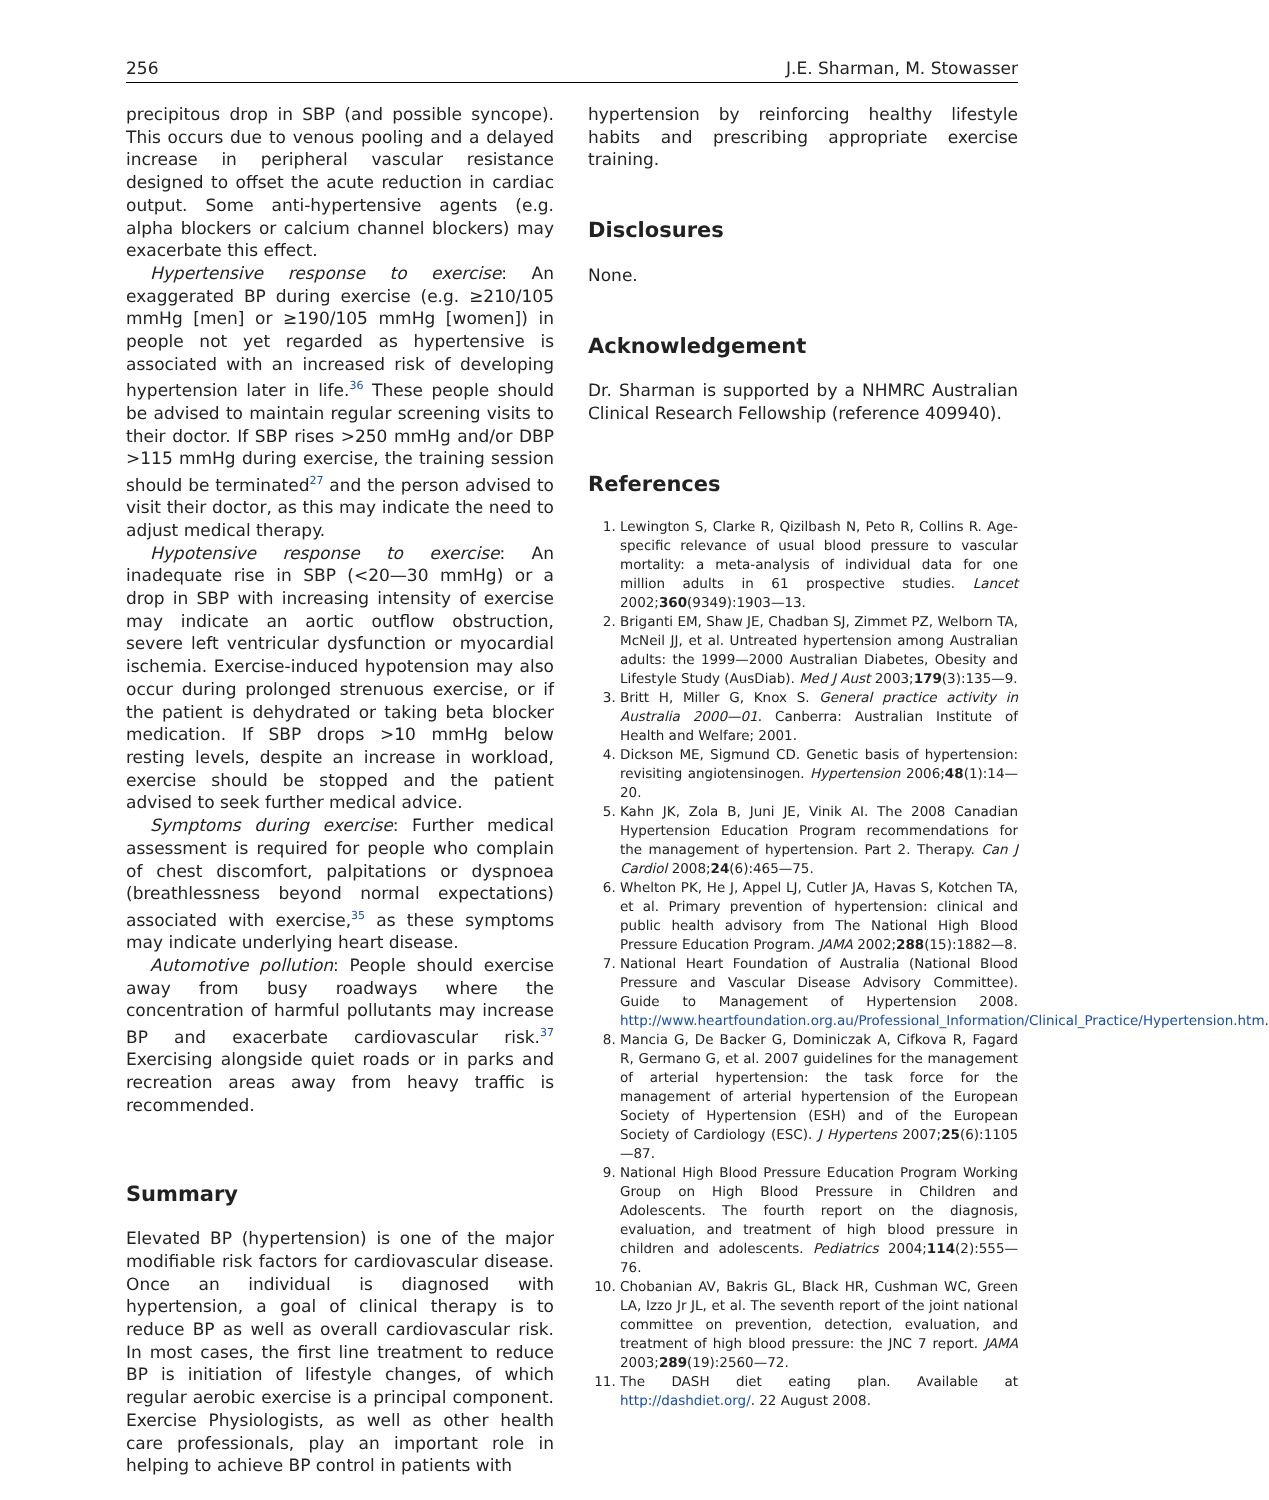256 J.E. Sharman, M. Stowasser
precipitous drop in SBP (and possible syncope). This occurs due to venous pooling and a delayed increase in peripheral vascular resistance designed to offset the acute reduction in cardiac output. Some anti-hypertensive agents (e.g. alpha blockers or calcium channel blockers) may exacerbate this effect.
Hypertensive response to exercise: An exaggerated BP during exercise (e.g. ≥210/105 mmHg [men] or ≥190/105 mmHg [women]) in people not yet regarded as hypertensive is associated with an increased risk of developing hypertension later in life.<sup>36</sup> These people should be advised to maintain regular screening visits to their doctor. If SBP rises >250 mmHg and/or DBP >115 mmHg during exercise, the training session should be terminated<sup>27</sup> and the person advised to visit their doctor, as this may indicate the need to adjust medical therapy.
Hypotensive response to exercise: An inadequate rise in SBP (<20—30 mmHg) or a drop in SBP with increasing intensity of exercise may indicate an aortic outflow obstruction, severe left ventricular dysfunction or myocardial ischemia. Exercise-induced hypotension may also occur during prolonged strenuous exercise, or if the patient is dehydrated or taking beta blocker medication. If SBP drops >10 mmHg below resting levels, despite an increase in workload, exercise should be stopped and the patient advised to seek further medical advice.
Symptoms during exercise: Further medical assessment is required for people who complain of chest discomfort, palpitations or dyspnoea (breathlessness beyond normal expectations) associated with exercise,<sup>35</sup> as these symptoms may indicate underlying heart disease.
Automotive pollution: People should exercise away from busy roadways where the concentration of harmful pollutants may increase BP and exacerbate cardiovascular risk.<sup>37</sup> Exercising alongside quiet roads or in parks and recreation areas away from heavy traffic is recommended.
Summary
Elevated BP (hypertension) is one of the major modifiable risk factors for cardiovascular disease. Once an individual is diagnosed with hypertension, a goal of clinical therapy is to reduce BP as well as overall cardiovascular risk. In most cases, the first line treatment to reduce BP is initiation of lifestyle changes, of which regular aerobic exercise is a principal component. Exercise Physiologists, as well as other health care professionals, play an important role in helping to achieve BP control in patients with
hypertension by reinforcing healthy lifestyle habits and prescribing appropriate exercise training.
Disclosures
None.
Acknowledgement
Dr. Sharman is supported by a NHMRC Australian Clinical Research Fellowship (reference 409940).
References
1. Lewington S, Clarke R, Qizilbash N, Peto R, Collins R. Age-specific relevance of usual blood pressure to vascular mortality: a meta-analysis of individual data for one million adults in 61 prospective studies. Lancet 2002;360(9349):1903—13.
2. Briganti EM, Shaw JE, Chadban SJ, Zimmet PZ, Welborn TA, McNeil JJ, et al. Untreated hypertension among Australian adults: the 1999—2000 Australian Diabetes, Obesity and Lifestyle Study (AusDiab). Med J Aust 2003;179(3):135—9.
3. Britt H, Miller G, Knox S. General practice activity in Australia 2000—01. Canberra: Australian Institute of Health and Welfare; 2001.
4. Dickson ME, Sigmund CD. Genetic basis of hypertension: revisiting angiotensinogen. Hypertension 2006;48(1):14—20.
5. Kahn JK, Zola B, Juni JE, Vinik AI. The 2008 Canadian Hypertension Education Program recommendations for the management of hypertension. Part 2. Therapy. Can J Cardiol 2008;24(6):465—75.
6. Whelton PK, He J, Appel LJ, Cutler JA, Havas S, Kotchen TA, et al. Primary prevention of hypertension: clinical and public health advisory from The National High Blood Pressure Education Program. JAMA 2002;288(15):1882—8.
7. National Heart Foundation of Australia (National Blood Pressure and Vascular Disease Advisory Committee). Guide to Management of Hypertension 2008. http://www.heartfoundation.org.au/Professional_Information/Clinical_Practice/Hypertension.htm.
8. Mancia G, De Backer G, Dominiczak A, Cifkova R, Fagard R, Germano G, et al. 2007 guidelines for the management of arterial hypertension: the task force for the management of arterial hypertension of the European Society of Hypertension (ESH) and of the European Society of Cardiology (ESC). J Hypertens 2007;25(6):1105—87.
9. National High Blood Pressure Education Program Working Group on High Blood Pressure in Children and Adolescents. The fourth report on the diagnosis, evaluation, and treatment of high blood pressure in children and adolescents. Pediatrics 2004;114(2):555—76.
10. Chobanian AV, Bakris GL, Black HR, Cushman WC, Green LA, Izzo Jr JL, et al. The seventh report of the joint national committee on prevention, detection, evaluation, and treatment of high blood pressure: the JNC 7 report. JAMA 2003;289(19):2560—72.
11. The DASH diet eating plan. Available at http://dashdiet.org/. 22 August 2008.